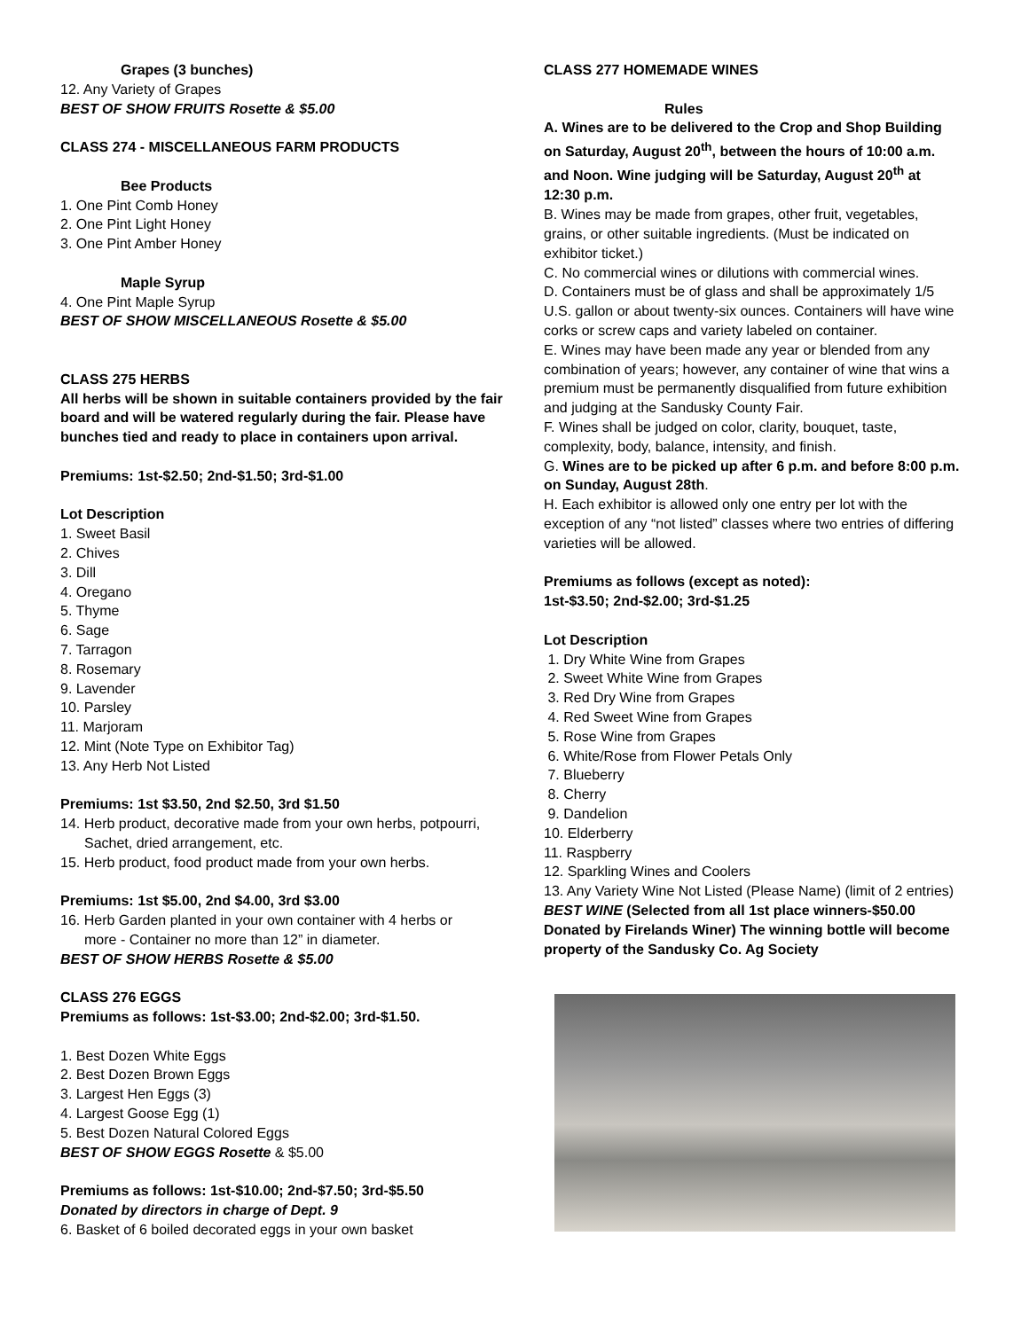Grapes (3 bunches)
12. Any Variety of Grapes
BEST OF SHOW FRUITS Rosette & $5.00
CLASS 274 - MISCELLANEOUS FARM PRODUCTS
Bee Products
1. One Pint Comb Honey
2. One Pint Light Honey
3. One Pint Amber Honey
Maple Syrup
4. One Pint Maple Syrup
BEST OF SHOW MISCELLANEOUS Rosette & $5.00
CLASS 275 HERBS
All herbs will be shown in suitable containers provided by the fair board and will be watered regularly during the fair. Please have bunches tied and ready to place in containers upon arrival.
Premiums: 1st-$2.50; 2nd-$1.50; 3rd-$1.00
Lot Description
1. Sweet Basil
2. Chives
3. Dill
4. Oregano
5. Thyme
6. Sage
7. Tarragon
8. Rosemary
9. Lavender
10. Parsley
11. Marjoram
12. Mint (Note Type on Exhibitor Tag)
13. Any Herb Not Listed
Premiums: 1st $3.50, 2nd $2.50, 3rd $1.50
14. Herb product, decorative made from your own herbs, potpourri,
Sachet, dried arrangement, etc.
15. Herb product, food product made from your own herbs.
Premiums: 1st $5.00, 2nd $4.00, 3rd $3.00
16. Herb Garden planted in your own container with 4 herbs or
more - Container no more than 12” in diameter.
BEST OF SHOW HERBS Rosette & $5.00
CLASS 276 EGGS
Premiums as follows: 1st-$3.00; 2nd-$2.00; 3rd-$1.50.
1. Best Dozen White Eggs
2. Best Dozen Brown Eggs
3. Largest Hen Eggs (3)
4. Largest Goose Egg (1)
5. Best Dozen Natural Colored Eggs
BEST OF SHOW EGGS Rosette & $5.00
Premiums as follows: 1st-$10.00; 2nd-$7.50; 3rd-$5.50
Donated by directors in charge of Dept. 9
6. Basket of 6 boiled decorated eggs in your own basket
CLASS 277 HOMEMADE WINES
Rules
A. Wines are to be delivered to the Crop and Shop Building on Saturday, August 20<sup>th</sup>, between the hours of 10:00 a.m. and Noon. Wine judging will be Saturday, August 20<sup>th</sup> at 12:30 p.m.
B. Wines may be made from grapes, other fruit, vegetables, grains, or other suitable ingredients. (Must be indicated on exhibitor ticket.)
C. No commercial wines or dilutions with commercial wines.
D. Containers must be of glass and shall be approximately 1/5 U.S. gallon or about twenty-six ounces. Containers will have wine corks or screw caps and variety labeled on container.
E. Wines may have been made any year or blended from any combination of years; however, any container of wine that wins a premium must be permanently disqualified from future exhibition and judging at the Sandusky County Fair.
F. Wines shall be judged on color, clarity, bouquet, taste, complexity, body, balance, intensity, and finish.
G. Wines are to be picked up after 6 p.m. and before 8:00 p.m. on Sunday, August 28th.
H. Each exhibitor is allowed only one entry per lot with the exception of any “not listed” classes where two entries of differing varieties will be allowed.
Premiums as follows (except as noted):
1st-$3.50; 2nd-$2.00; 3rd-$1.25
Lot Description
1. Dry White Wine from Grapes
2. Sweet White Wine from Grapes
3. Red Dry Wine from Grapes
4. Red Sweet Wine from Grapes
5. Rose Wine from Grapes
6. White/Rose from Flower Petals Only
7. Blueberry
8. Cherry
9. Dandelion
10. Elderberry
11. Raspberry
12. Sparkling Wines and Coolers
13. Any Variety Wine Not Listed (Please Name) (limit of 2 entries)
BEST WINE (Selected from all 1st place winners-$50.00 Donated by Firelands Winer) The winning bottle will become property of the Sandusky Co. Ag Society